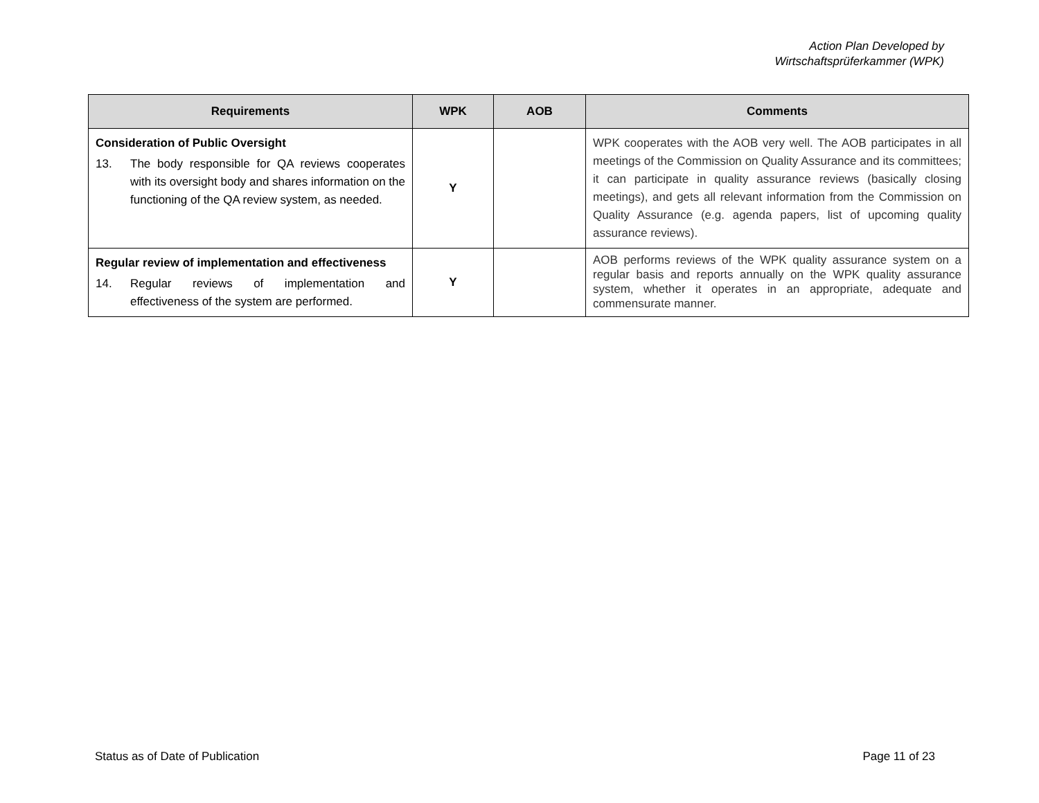Action Plan Developed by
Wirtschaftsprüferkammer (WPK)
| Requirements | WPK | AOB | Comments |
| --- | --- | --- | --- |
| Consideration of Public Oversight 13. The body responsible for QA reviews cooperates with its oversight body and shares information on the functioning of the QA review system, as needed. | Y | | WPK cooperates with the AOB very well. The AOB participates in all meetings of the Commission on Quality Assurance and its committees; it can participate in quality assurance reviews (basically closing meetings), and gets all relevant information from the Commission on Quality Assurance (e.g. agenda papers, list of upcoming quality assurance reviews). |
| Regular review of implementation and effectiveness 14. Regular reviews of implementation and effectiveness of the system are performed. | Y | | AOB performs reviews of the WPK quality assurance system on a regular basis and reports annually on the WPK quality assurance system, whether it operates in an appropriate, adequate and commensurate manner. |
Status as of Date of Publication Page 11 of 23